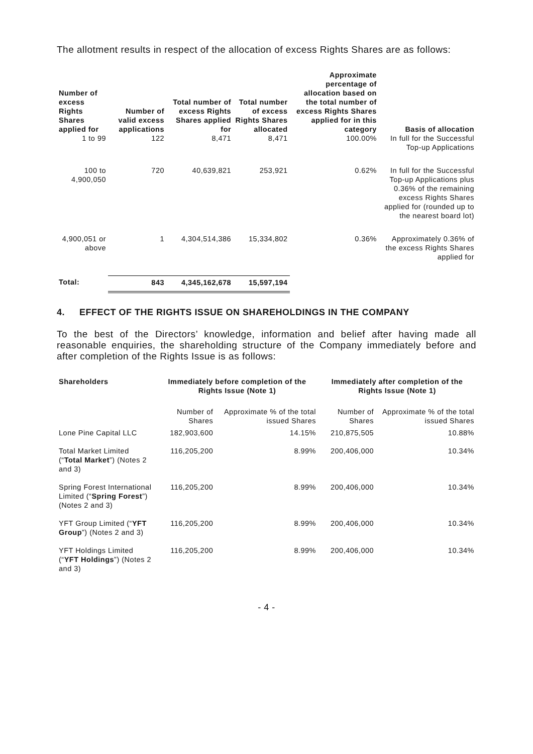The allotment results in respect of the allocation of excess Rights Shares are as follows:
| Number of excess Rights Shares applied for | Number of valid excess applications | Total number of excess Rights Shares applied for | Total number of excess Rights Shares allocated | Approximate percentage of allocation based on the total number of excess Rights Shares applied for in this category | Basis of allocation |
| --- | --- | --- | --- | --- | --- |
| 1 to 99 | 122 | 8,471 | 8,471 | 100.00% | In full for the Successful Top-up Applications |
| 100 to 4,900,050 | 720 | 40,639,821 | 253,921 | 0.62% | In full for the Successful Top-up Applications plus 0.36% of the remaining excess Rights Shares applied for (rounded up to the nearest board lot) |
| 4,900,051 or above | 1 | 4,304,514,386 | 15,334,802 | 0.36% | Approximately 0.36% of the excess Rights Shares applied for |
| Total: | 843 | 4,345,162,678 | 15,597,194 | | |
4. EFFECT OF THE RIGHTS ISSUE ON SHAREHOLDINGS IN THE COMPANY
To the best of the Directors’ knowledge, information and belief after having made all reasonable enquiries, the shareholding structure of the Company immediately before and after completion of the Rights Issue is as follows:
| Shareholders | Immediately before completion of the Rights Issue (Note 1) | | Immediately after completion of the Rights Issue (Note 1) | |
| --- | --- | --- | --- | --- |
| | Number of Shares | Approximate % of the total issued Shares | Number of Shares | Approximate % of the total issued Shares |
| Lone Pine Capital LLC | 182,903,600 | 14.15% | 210,875,505 | 10.88% |
| Total Market Limited (“ Total Market ”) (Notes 2 and 3) | 116,205,200 | 8.99% | 200,406,000 | 10.34% |
| Spring Forest International Limited (“ Spring Forest ”) (Notes 2 and 3) | 116,205,200 | 8.99% | 200,406,000 | 10.34% |
| YFT Group Limited (“ YFT Group ”) (Notes 2 and 3) | 116,205,200 | 8.99% | 200,406,000 | 10.34% |
| YFT Holdings Limited (“ YFT Holdings ”) (Notes 2 and 3) | 116,205,200 | 8.99% | 200,406,000 | 10.34% |
- 4 -